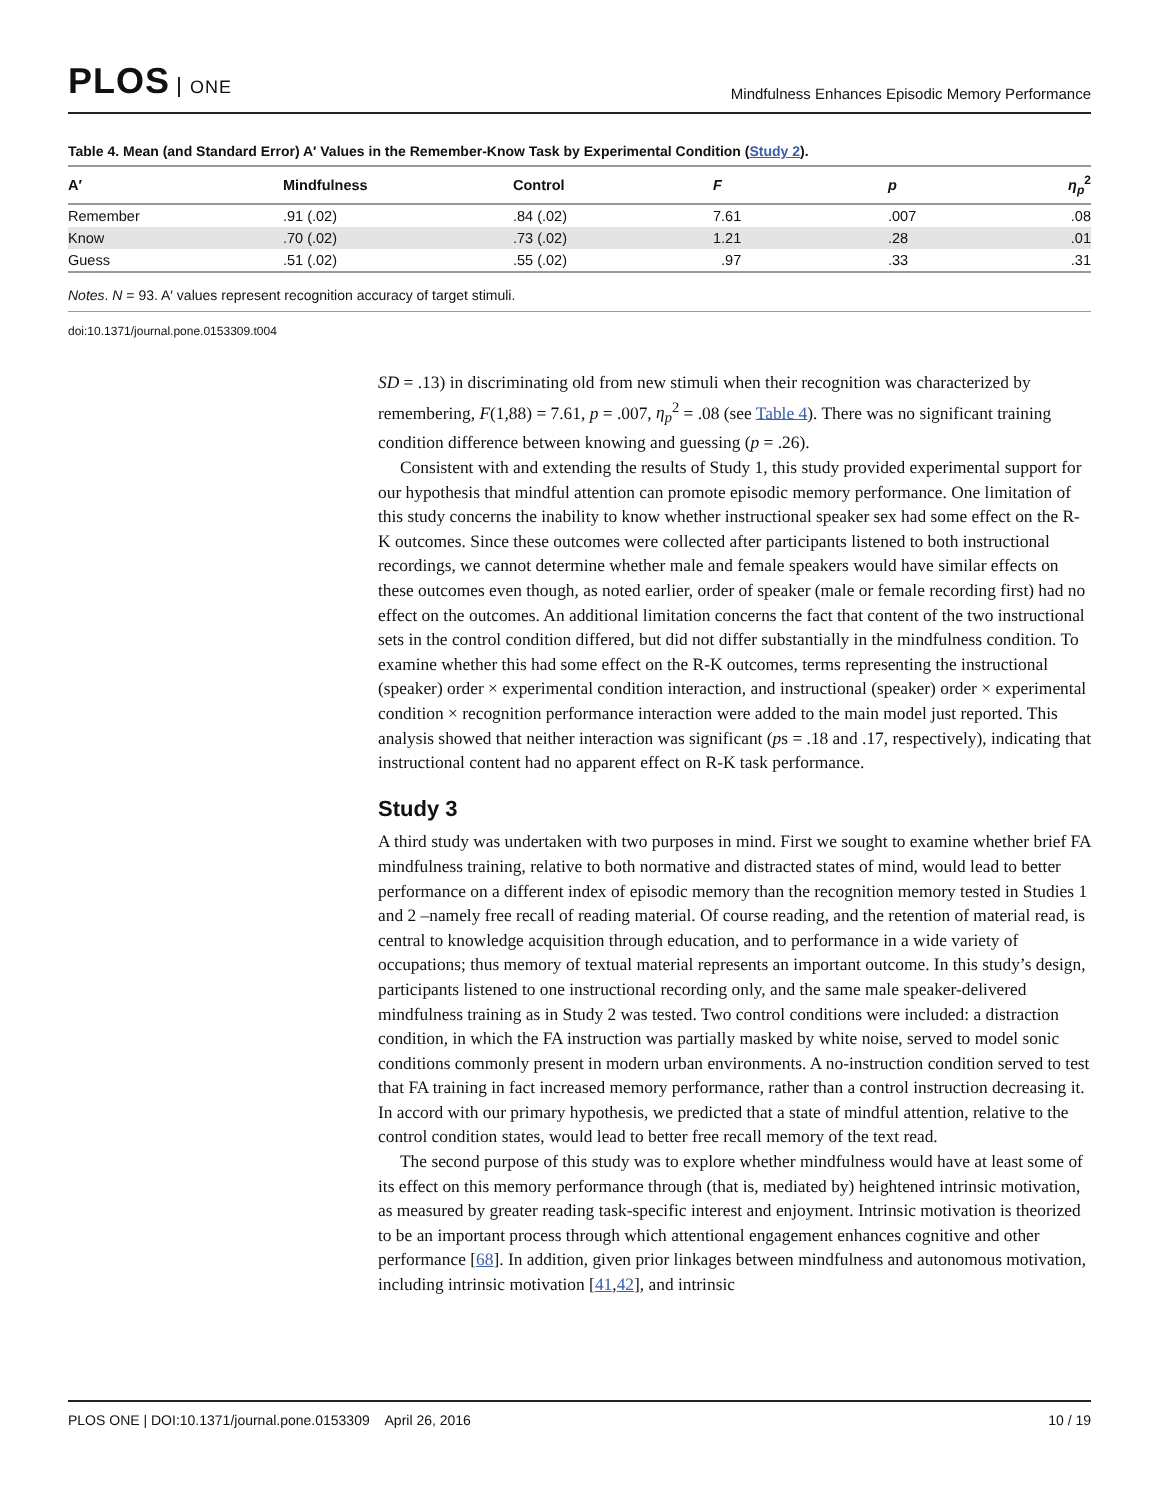PLOS ONE
Mindfulness Enhances Episodic Memory Performance
Table 4. Mean (and Standard Error) A′ Values in the Remember-Know Task by Experimental Condition (Study 2).
| A′ | Mindfulness | Control | F | p | η<sub>p</sub><sup>2</sup> |
| --- | --- | --- | --- | --- | --- |
| Remember | .91 (.02) | .84 (.02) | 7.61 | .007 | .08 |
| Know | .70 (.02) | .73 (.02) | 1.21 | .28 | .01 |
| Guess | .51 (.02) | .55 (.02) | .97 | .33 | .31 |
Notes. N = 93. A′ values represent recognition accuracy of target stimuli.
doi:10.1371/journal.pone.0153309.t004
SD = .13) in discriminating old from new stimuli when their recognition was characterized by remembering, F(1,88) = 7.61, p = .007, η<sub>p</sub><sup>2</sup> = .08 (see Table 4). There was no significant training condition difference between knowing and guessing (p = .26).
Consistent with and extending the results of Study 1, this study provided experimental support for our hypothesis that mindful attention can promote episodic memory performance. One limitation of this study concerns the inability to know whether instructional speaker sex had some effect on the R-K outcomes. Since these outcomes were collected after participants listened to both instructional recordings, we cannot determine whether male and female speakers would have similar effects on these outcomes even though, as noted earlier, order of speaker (male or female recording first) had no effect on the outcomes. An additional limitation concerns the fact that content of the two instructional sets in the control condition differed, but did not differ substantially in the mindfulness condition. To examine whether this had some effect on the R-K outcomes, terms representing the instructional (speaker) order × experimental condition interaction, and instructional (speaker) order × experimental condition × recognition performance interaction were added to the main model just reported. This analysis showed that neither interaction was significant (ps = .18 and .17, respectively), indicating that instructional content had no apparent effect on R-K task performance.
Study 3
A third study was undertaken with two purposes in mind. First we sought to examine whether brief FA mindfulness training, relative to both normative and distracted states of mind, would lead to better performance on a different index of episodic memory than the recognition memory tested in Studies 1 and 2 –namely free recall of reading material. Of course reading, and the retention of material read, is central to knowledge acquisition through education, and to performance in a wide variety of occupations; thus memory of textual material represents an important outcome. In this study’s design, participants listened to one instructional recording only, and the same male speaker-delivered mindfulness training as in Study 2 was tested. Two control conditions were included: a distraction condition, in which the FA instruction was partially masked by white noise, served to model sonic conditions commonly present in modern urban environments. A no-instruction condition served to test that FA training in fact increased memory performance, rather than a control instruction decreasing it. In accord with our primary hypothesis, we predicted that a state of mindful attention, relative to the control condition states, would lead to better free recall memory of the text read.
The second purpose of this study was to explore whether mindfulness would have at least some of its effect on this memory performance through (that is, mediated by) heightened intrinsic motivation, as measured by greater reading task-specific interest and enjoyment. Intrinsic motivation is theorized to be an important process through which attentional engagement enhances cognitive and other performance [68]. In addition, given prior linkages between mindfulness and autonomous motivation, including intrinsic motivation [41,42], and intrinsic
PLOS ONE | DOI:10.1371/journal.pone.0153309 April 26, 2016 10 / 19